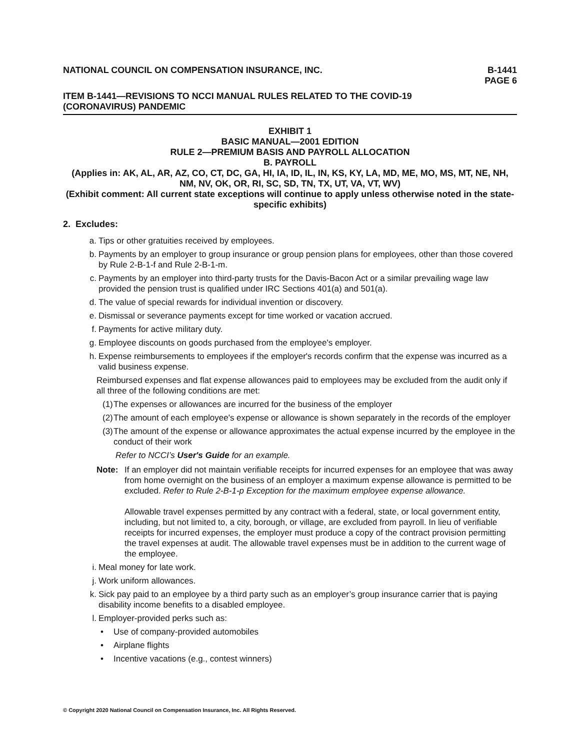NATIONAL COUNCIL ON COMPENSATION INSURANCE, INC. B-1441
PAGE 6
ITEM B-1441—REVISIONS TO NCCI MANUAL RULES RELATED TO THE COVID-19
(CORONAVIRUS) PANDEMIC
EXHIBIT 1
BASIC MANUAL—2001 EDITION
RULE 2—PREMIUM BASIS AND PAYROLL ALLOCATION
B. PAYROLL
(Applies in: AK, AL, AR, AZ, CO, CT, DC, GA, HI, IA, ID, IL, IN, KS, KY, LA, MD, ME, MO, MS, MT, NE, NH, NM, NV, OK, OR, RI, SC, SD, TN, TX, UT, VA, VT, WV)
(Exhibit comment: All current state exceptions will continue to apply unless otherwise noted in the state-specific exhibits)
2. Excludes:
a. Tips or other gratuities received by employees.
b. Payments by an employer to group insurance or group pension plans for employees, other than those covered by Rule 2-B-1-f and Rule 2-B-1-m.
c. Payments by an employer into third-party trusts for the Davis-Bacon Act or a similar prevailing wage law provided the pension trust is qualified under IRC Sections 401(a) and 501(a).
d. The value of special rewards for individual invention or discovery.
e. Dismissal or severance payments except for time worked or vacation accrued.
f. Payments for active military duty.
g. Employee discounts on goods purchased from the employee's employer.
h. Expense reimbursements to employees if the employer's records confirm that the expense was incurred as a valid business expense.
Reimbursed expenses and flat expense allowances paid to employees may be excluded from the audit only if all three of the following conditions are met:
(1) The expenses or allowances are incurred for the business of the employer
(2) The amount of each employee's expense or allowance is shown separately in the records of the employer
(3) The amount of the expense or allowance approximates the actual expense incurred by the employee in the conduct of their work
Refer to NCCI’s User's Guide for an example.
Note: If an employer did not maintain verifiable receipts for incurred expenses for an employee that was away from home overnight on the business of an employer a maximum expense allowance is permitted to be excluded. Refer to Rule 2-B-1-p Exception for the maximum employee expense allowance.
Allowable travel expenses permitted by any contract with a federal, state, or local government entity, including, but not limited to, a city, borough, or village, are excluded from payroll. In lieu of verifiable receipts for incurred expenses, the employer must produce a copy of the contract provision permitting the travel expenses at audit. The allowable travel expenses must be in addition to the current wage of the employee.
i. Meal money for late work.
j. Work uniform allowances.
k. Sick pay paid to an employee by a third party such as an employer’s group insurance carrier that is paying disability income benefits to a disabled employee.
l. Employer-provided perks such as:
• Use of company-provided automobiles
• Airplane flights
• Incentive vacations (e.g., contest winners)
© Copyright 2020 National Council on Compensation Insurance, Inc. All Rights Reserved.